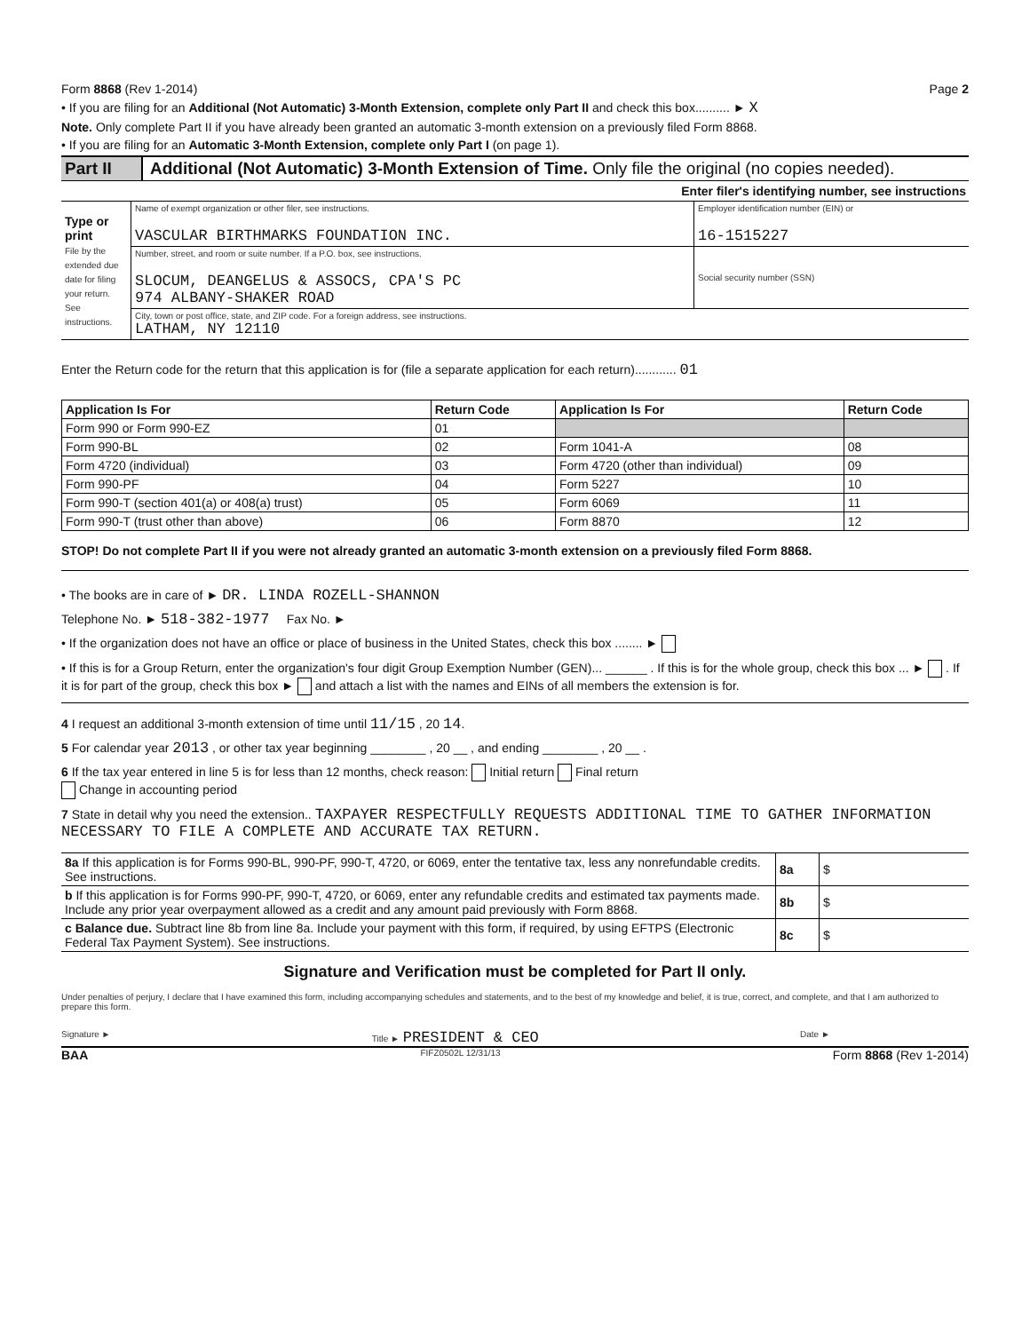Form 8868 (Rev 1-2014) Page 2
• If you are filing for an Additional (Not Automatic) 3-Month Extension, complete only Part II and check this box.......... ► X
Note. Only complete Part II if you have already been granted an automatic 3-month extension on a previously filed Form 8868.
• If you are filing for an Automatic 3-Month Extension, complete only Part I (on page 1).
Part II Additional (Not Automatic) 3-Month Extension of Time. Only file the original (no copies needed).
Enter filer's identifying number, see instructions
| Type or print File by the extended due date for filing your return. See instructions. | Name of exempt organization or other filer, see instructions. VASCULAR BIRTHMARKS FOUNDATION INC. | Employer identification number (EIN) or 16-1515227 |
| | Number, street, and room or suite number. If a P.O. box, see instructions. SLOCUM, DEANGELUS & ASSOCS, CPA'S PC 974 ALBANY-SHAKER ROAD | Social security number (SSN) |
| | City, town or post office, state, and ZIP code. For a foreign address, see instructions. LATHAM, NY 12110 | |
Enter the Return code for the return that this application is for (file a separate application for each return)............ 01
| Application Is For | Return Code | Application Is For | Return Code |
| --- | --- | --- | --- |
| Form 990 or Form 990-EZ | 01 | | |
| Form 990-BL | 02 | Form 1041-A | 08 |
| Form 4720 (individual) | 03 | Form 4720 (other than individual) | 09 |
| Form 990-PF | 04 | Form 5227 | 10 |
| Form 990-T (section 401(a) or 408(a) trust) | 05 | Form 6069 | 11 |
| Form 990-T (trust other than above) | 06 | Form 8870 | 12 |
STOP! Do not complete Part II if you were not already granted an automatic 3-month extension on a previously filed Form 8868.
• The books are in care of ► DR. LINDA ROZELL-SHANNON
Telephone No. ► 518-382-1977 Fax No. ►
• If the organization does not have an office or place of business in the United States, check this box ........ ►
• If this is for a Group Return, enter the organization's four digit Group Exemption Number (GEN)... ______ . If this is for the whole group, check this box ... ► . If it is for part of the group, check this box ► and attach a list with the names and EINs of all members the extension is for.
4 I request an additional 3-month extension of time until 11/15 , 20 14.
5 For calendar year 2013 , or other tax year beginning ________ , 20 __ , and ending ________ , 20 __ .
6 If the tax year entered in line 5 is for less than 12 months, check reason: Initial return Final return
Change in accounting period
7 State in detail why you need the extension.. TAXPAYER RESPECTFULLY REQUESTS ADDITIONAL TIME TO GATHER INFORMATION NECESSARY TO FILE A COMPLETE AND ACCURATE TAX RETURN.
| 8a If this application is for Forms 990-BL, 990-PF, 990-T, 4720, or 6069, enter the tentative tax, less any nonrefundable credits. See instructions. | 8a | $ |
| b If this application is for Forms 990-PF, 990-T, 4720, or 6069, enter any refundable credits and estimated tax payments made. Include any prior year overpayment allowed as a credit and any amount paid previously with Form 8868. | 8b | $ |
| c Balance due. Subtract line 8b from line 8a. Include your payment with this form, if required, by using EFTPS (Electronic Federal Tax Payment System). See instructions. | 8c | $ |
Signature and Verification must be completed for Part II only.
Under penalties of perjury, I declare that I have examined this form, including accompanying schedules and statements, and to the best of my knowledge and belief, it is true, correct, and complete, and that I am authorized to prepare this form.
Signature ► Title ► PRESIDENT & CEO Date ►
BAA FIFZ0502L 12/31/13 Form 8868 (Rev 1-2014)